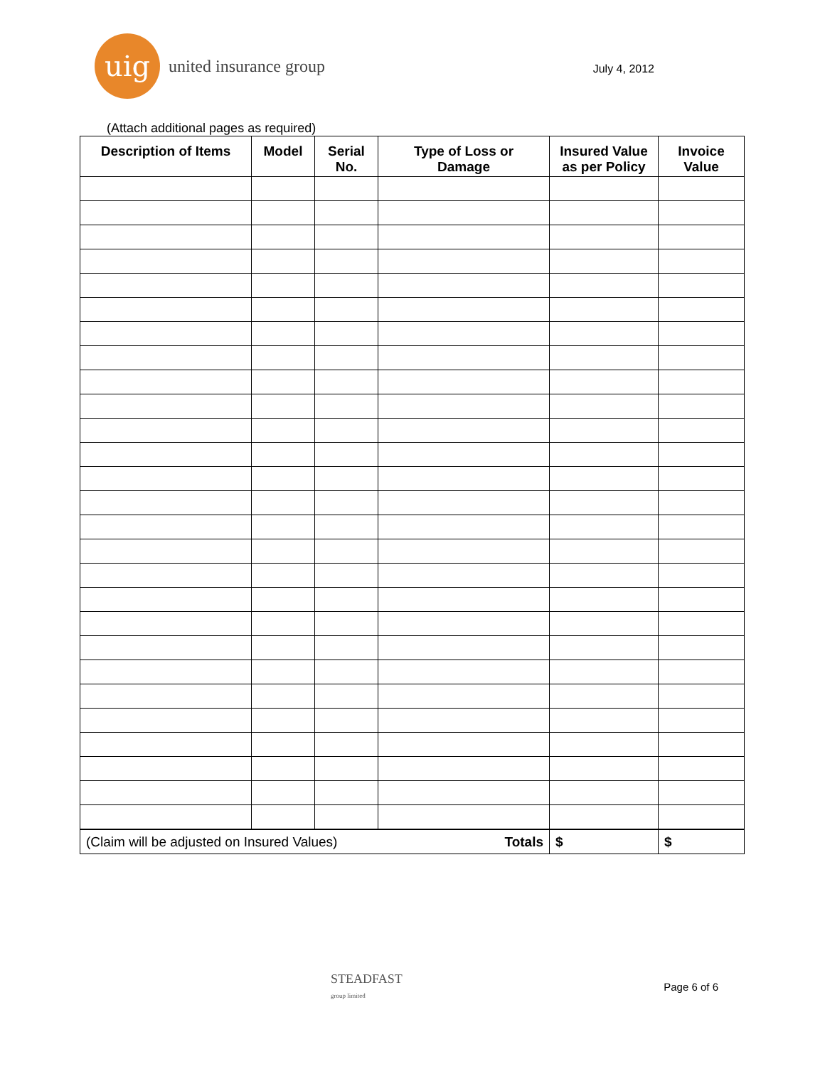uig
united insurance group
July 4, 2012
(Attach additional pages as required)
| Description of Items | Model | Serial No. | Type of Loss or Damage | Insured Value as per Policy | Invoice Value |
| --- | --- | --- | --- | --- | --- |
| Totals (Claim will be adjusted on Insured Values) | | | | $ | $ |
STEADFAST
group limited
Page 6 of 6